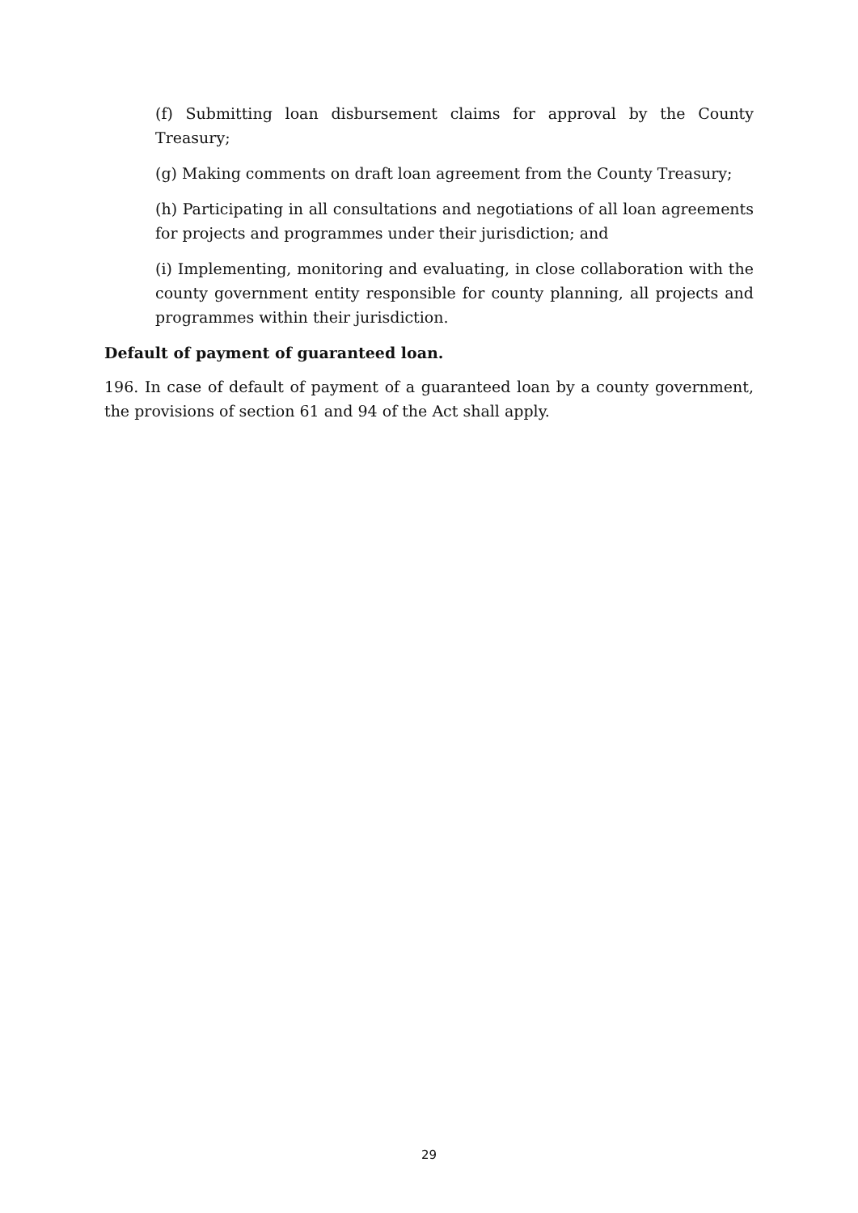(f) Submitting loan disbursement claims for approval by the County Treasury;
(g) Making comments on draft loan agreement from the County Treasury;
(h) Participating in all consultations and negotiations of all loan agreements for projects and programmes under their jurisdiction; and
(i) Implementing, monitoring and evaluating, in close collaboration with the county government entity responsible for county planning, all projects and programmes within their jurisdiction.
Default of payment of guaranteed loan.
196. In case of default of payment of a guaranteed loan by a county government, the provisions of section 61 and 94 of the Act shall apply.
29